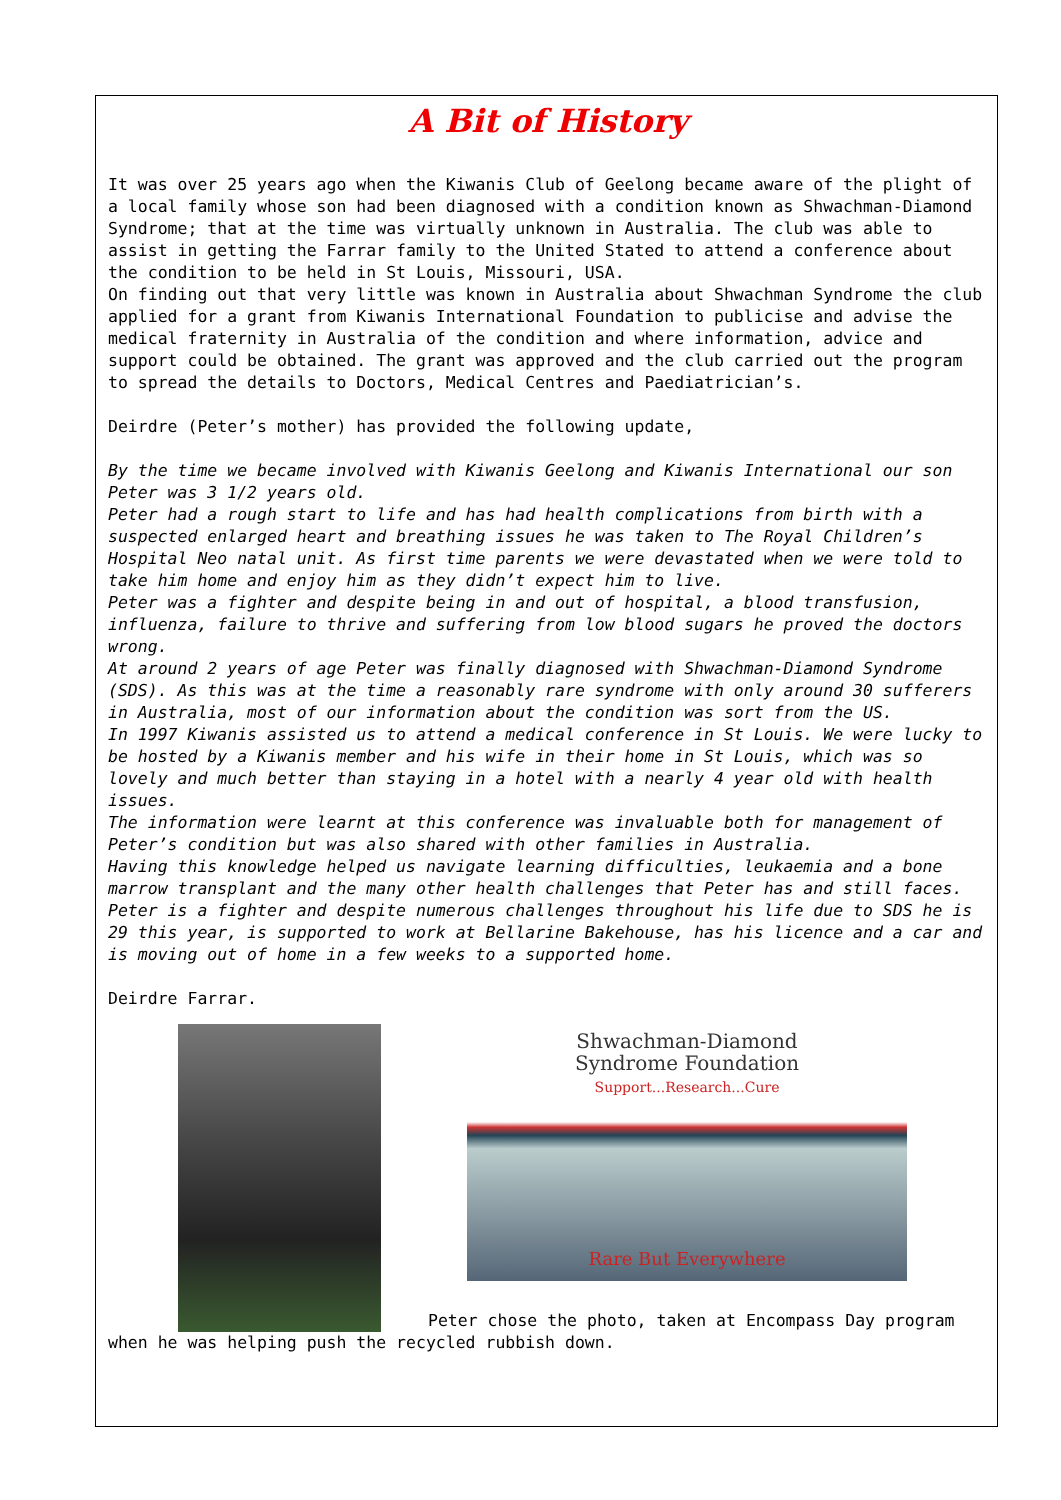A Bit of History
It was over 25 years ago when the Kiwanis Club of Geelong became aware of the plight of a local family whose son had been diagnosed with a condition known as Shwachman-Diamond Syndrome; that at the time was virtually unknown in Australia. The club was able to assist in getting the Farrar family to the United Stated to attend a conference about the condition to be held in St Louis, Missouri, USA.
On finding out that very little was known in Australia about Shwachman Syndrome the club applied for a grant from Kiwanis International Foundation to publicise and advise the medical fraternity in Australia of the condition and where information, advice and support could be obtained. The grant was approved and the club carried out the program to spread the details to Doctors, Medical Centres and Paediatrician’s.
Deirdre (Peter’s mother) has provided the following update,
By the time we became involved with Kiwanis Geelong and Kiwanis International our son Peter was 3 1/2 years old.
Peter had a rough start to life and has had health complications from birth with a suspected enlarged heart and breathing issues he was taken to The Royal Children’s Hospital Neo natal unit. As first time parents we were devastated when we were told to take him home and enjoy him as they didn’t expect him to live.
Peter was a fighter and despite being in and out of hospital, a blood transfusion, influenza, failure to thrive and suffering from low blood sugars he proved the doctors wrong.
At around 2 years of age Peter was finally diagnosed with Shwachman-Diamond Syndrome (SDS). As this was at the time a reasonably rare syndrome with only around 30 sufferers in Australia, most of our information about the condition was sort from the US.
In 1997 Kiwanis assisted us to attend a medical conference in St Louis. We were lucky to be hosted by a Kiwanis member and his wife in their home in St Louis, which was so lovely and much better than staying in a hotel with a nearly 4 year old with health issues.
The information were learnt at this conference was invaluable both for management of Peter’s condition but was also shared with other families in Australia.
Having this knowledge helped us navigate learning difficulties, leukaemia and a bone marrow transplant and the many other health challenges that Peter has and still faces.
Peter is a fighter and despite numerous challenges throughout his life due to SDS he is 29 this year, is supported to work at Bellarine Bakehouse, has his licence and a car and is moving out of home in a few weeks to a supported home.
Deirdre Farrar.
Shwachman-Diamond
Syndrome Foundation
Support...Research...Cure
Rare But Everywhere
Peter chose the photo, taken at Encompass Day program when he was helping push the recycled rubbish down.